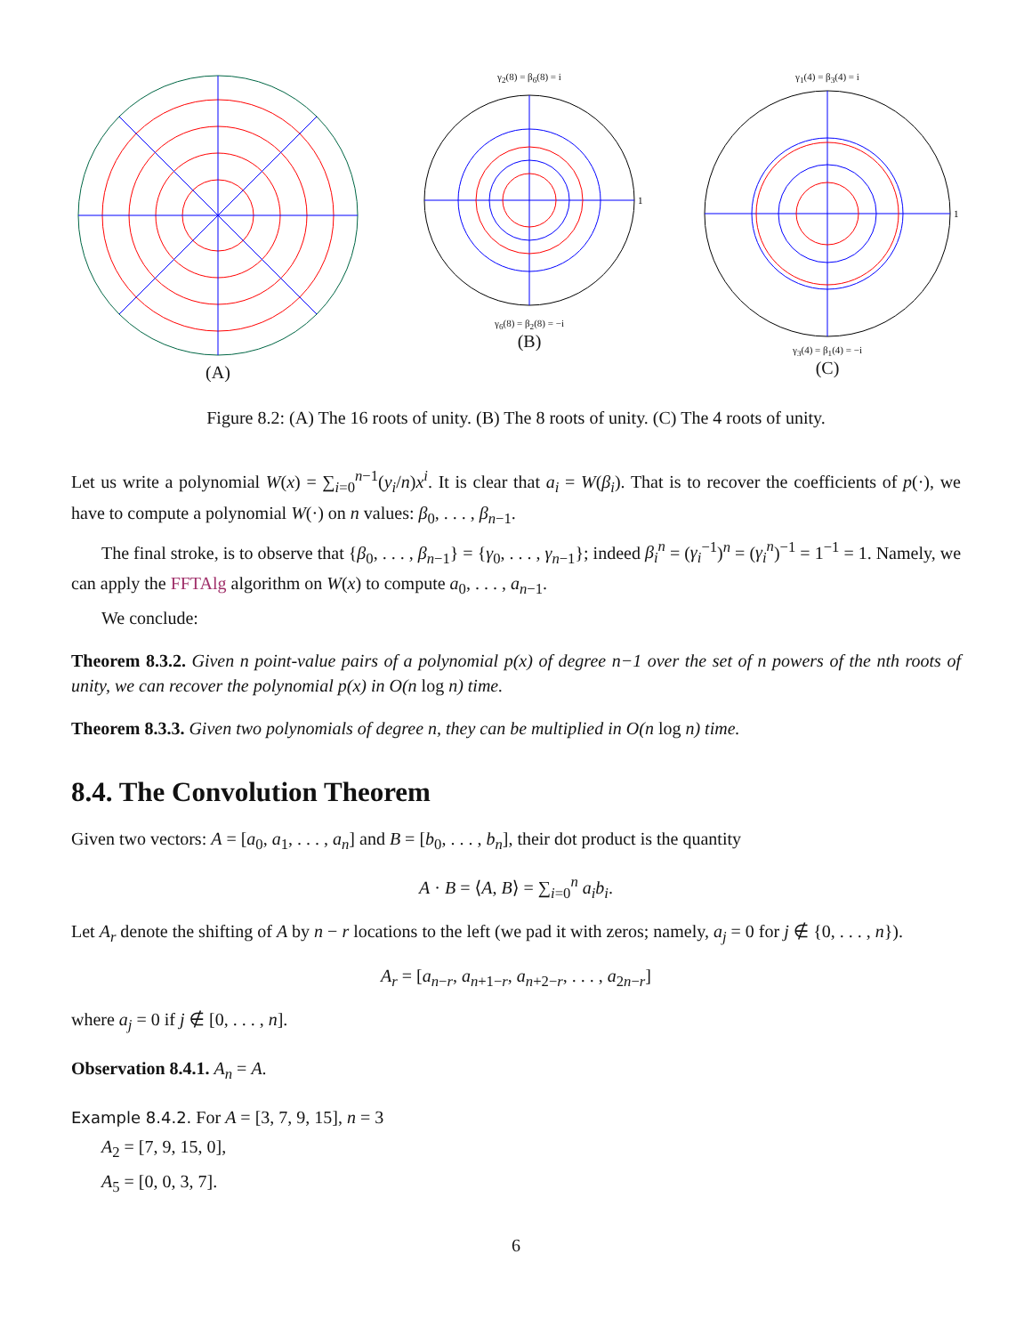(A)
γ<sub>2</sub>(8) = β<sub>6</sub>(8) = i
1
γ<sub>6</sub>(8) = β<sub>2</sub>(8) = −i
(B)
γ<sub>1</sub>(4) = β<sub>3</sub>(4) = i
1
γ<sub>3</sub>(4) = β<sub>1</sub>(4) = −i
(C)
Figure 8.2: (A) The 16 roots of unity. (B) The 8 roots of unity. (C) The 4 roots of unity.
Let us write a polynomial W(x) = ∑<sub>i=0</sub><sup>n−1</sup>(y<sub>i</sub>/n)x<sup>i</sup>. It is clear that a<sub>i</sub> = W(β<sub>i</sub>). That is to recover the coefficients of p(·), we have to compute a polynomial W(·) on n values: β<sub>0</sub>, . . . , β<sub>n−1</sub>.
The final stroke, is to observe that {β<sub>0</sub>, . . . , β<sub>n−1</sub>} = {γ<sub>0</sub>, . . . , γ<sub>n−1</sub>}; indeed β<sub>i</sub><sup>n</sup> = (γ<sub>i</sub><sup>−1</sup>)<sup>n</sup> = (γ<sub>i</sub><sup>n</sup>)<sup>−1</sup> = 1<sup>−1</sup> = 1. Namely, we can apply the FFTAlg algorithm on W(x) to compute a<sub>0</sub>, . . . , a<sub>n−1</sub>.
We conclude:
Theorem 8.3.2. Given n point-value pairs of a polynomial p(x) of degree n−1 over the set of n powers of the nth roots of unity, we can recover the polynomial p(x) in O(n log n) time.
Theorem 8.3.3. Given two polynomials of degree n, they can be multiplied in O(n log n) time.
8.4. The Convolution Theorem
Given two vectors: A = [a<sub>0</sub>, a<sub>1</sub>, . . . , a<sub>n</sub>] and B = [b<sub>0</sub>, . . . , b<sub>n</sub>], their dot product is the quantity
A · B = ⟨A, B⟩ = ∑<sub>i=0</sub><sup>n</sup> a<sub>i</sub>b<sub>i</sub>.
Let A<sub>r</sub> denote the shifting of A by n − r locations to the left (we pad it with zeros; namely, a<sub>j</sub> = 0 for j ∉ {0, . . . , n}).
A<sub>r</sub> = [a<sub>n−r</sub>, a<sub>n+1−r</sub>, a<sub>n+2−r</sub>, . . . , a<sub>2n−r</sub>]
where a<sub>j</sub> = 0 if j ∉ [0, . . . , n].
Observation 8.4.1. A<sub>n</sub> = A.
Example 8.4.2. For A = [3, 7, 9, 15], n = 3
A<sub>2</sub> = [7, 9, 15, 0],
A<sub>5</sub> = [0, 0, 3, 7].
6